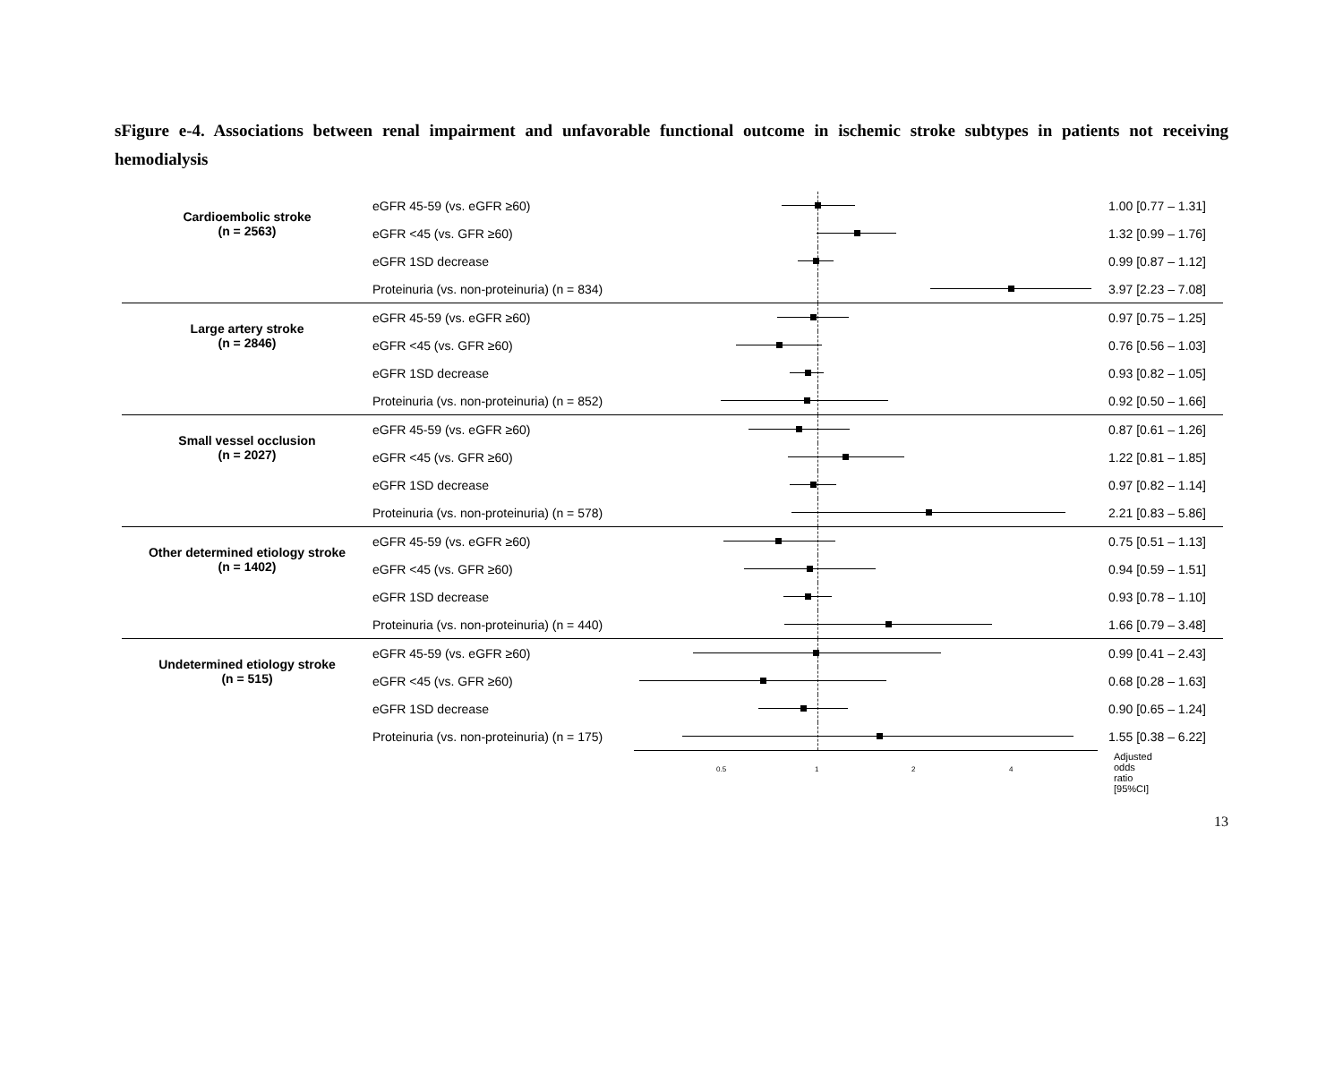sFigure e-4. Associations between renal impairment and unfavorable functional outcome in ischemic stroke subtypes in patients not receiving hemodialysis
Cardioembolic stroke
(n = 2563)
eGFR 45-59 (vs. eGFR ≥60) 1.00 [0.77 – 1.31]
eGFR <45 (vs. GFR ≥60) 1.32 [0.99 – 1.76]
eGFR 1SD decrease 0.99 [0.87 – 1.12]
Proteinuria (vs. non-proteinuria) (n = 834)
3.97 [2.23 – 7.08]
Large artery stroke
(n = 2846)
eGFR 45-59 (vs. eGFR ≥60) 0.97 [0.75 – 1.25]
eGFR <45 (vs. GFR ≥60) 0.76 [0.56 – 1.03]
eGFR 1SD decrease 0.93 [0.82 – 1.05]
Proteinuria (vs. non-proteinuria) (n = 852)
0.92 [0.50 – 1.66]
Small vessel occlusion
(n = 2027)
eGFR 45-59 (vs. eGFR ≥60) 0.87 [0.61 – 1.26]
eGFR <45 (vs. GFR ≥60) 1.22 [0.81 – 1.85]
eGFR 1SD decrease 0.97 [0.82 – 1.14]
Proteinuria (vs. non-proteinuria) (n = 578)
2.21 [0.83 – 5.86]
Other determined etiology stroke
(n = 1402)
eGFR 45-59 (vs. eGFR ≥60) 0.75 [0.51 – 1.13]
eGFR <45 (vs. GFR ≥60) 0.94 [0.59 – 1.51]
eGFR 1SD decrease 0.93 [0.78 – 1.10]
Proteinuria (vs. non-proteinuria) (n = 440)
1.66 [0.79 – 3.48]
Undetermined etiology stroke
(n = 515)
eGFR 45-59 (vs. eGFR ≥60) 0.99 [0.41 – 2.43]
eGFR <45 (vs. GFR ≥60) 0.68 [0.28 – 1.63]
eGFR 1SD decrease 0.90 [0.65 – 1.24]
Proteinuria (vs. non-proteinuria) (n = 175)
1.55 [0.38 – 6.22]
0.5 1 2 4
Adjusted odds ratio
[95%CI]
13